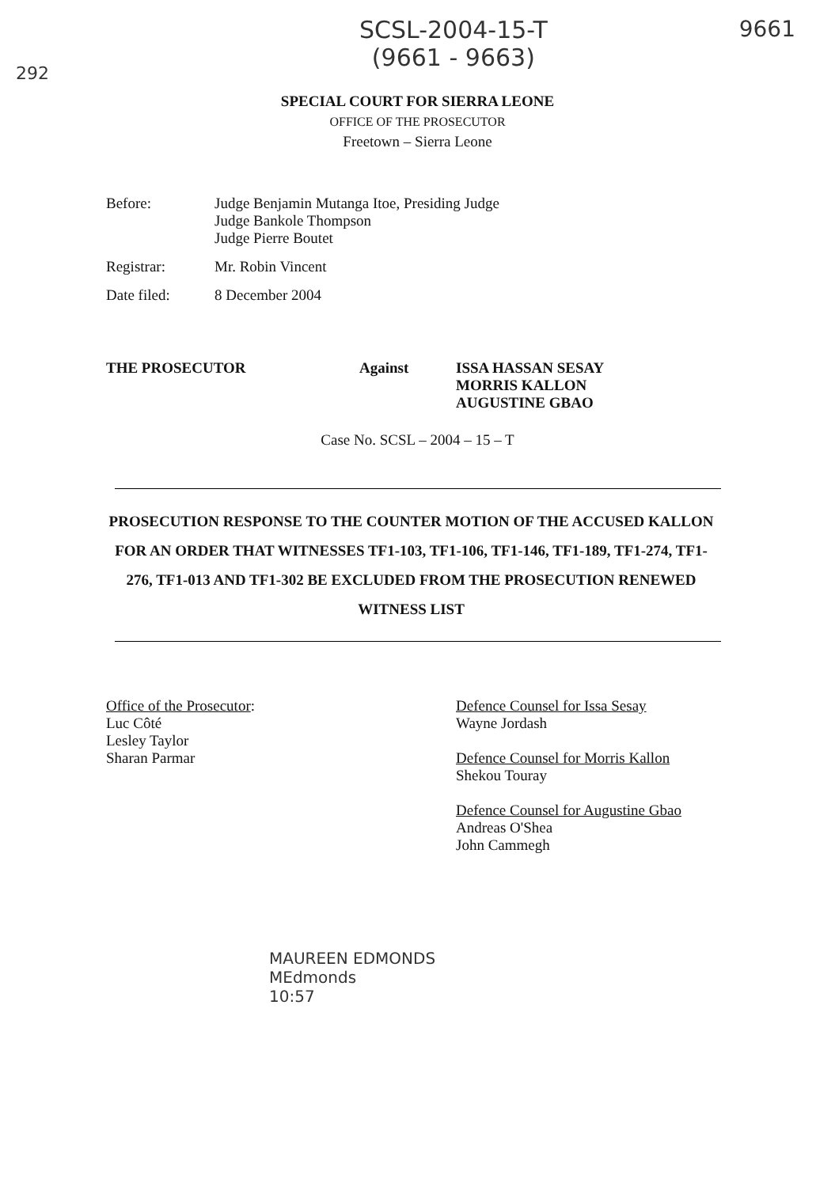292
SCSL-2004-15-T
(9661 - 9663)
9661
SPECIAL COURT FOR SIERRA LEONE
OFFICE OF THE PROSECUTOR
Freetown – Sierra Leone
Before: Judge Benjamin Mutanga Itoe, Presiding Judge
Judge Bankole Thompson
Judge Pierre Boutet
Registrar: Mr. Robin Vincent
Date filed: 8 December 2004
THE PROSECUTOR Against ISSA HASSAN SESAY
MORRIS KALLON
AUGUSTINE GBAO
Case No. SCSL – 2004 – 15 – T
PROSECUTION RESPONSE TO THE COUNTER MOTION OF THE ACCUSED KALLON FOR AN ORDER THAT WITNESSES TF1-103, TF1-106, TF1-146, TF1-189, TF1-274, TF1-276, TF1-013 AND TF1-302 BE EXCLUDED FROM THE PROSECUTION RENEWED WITNESS LIST
Office of the Prosecutor:
Luc Côté
Lesley Taylor
Sharan Parmar
Defence Counsel for Issa Sesay
Wayne Jordash
Defence Counsel for Morris Kallon
Shekou Touray
Defence Counsel for Augustine Gbao
Andreas O'Shea
John Cammegh
MAUREEN EDMONDS
MEdmonds
10:57